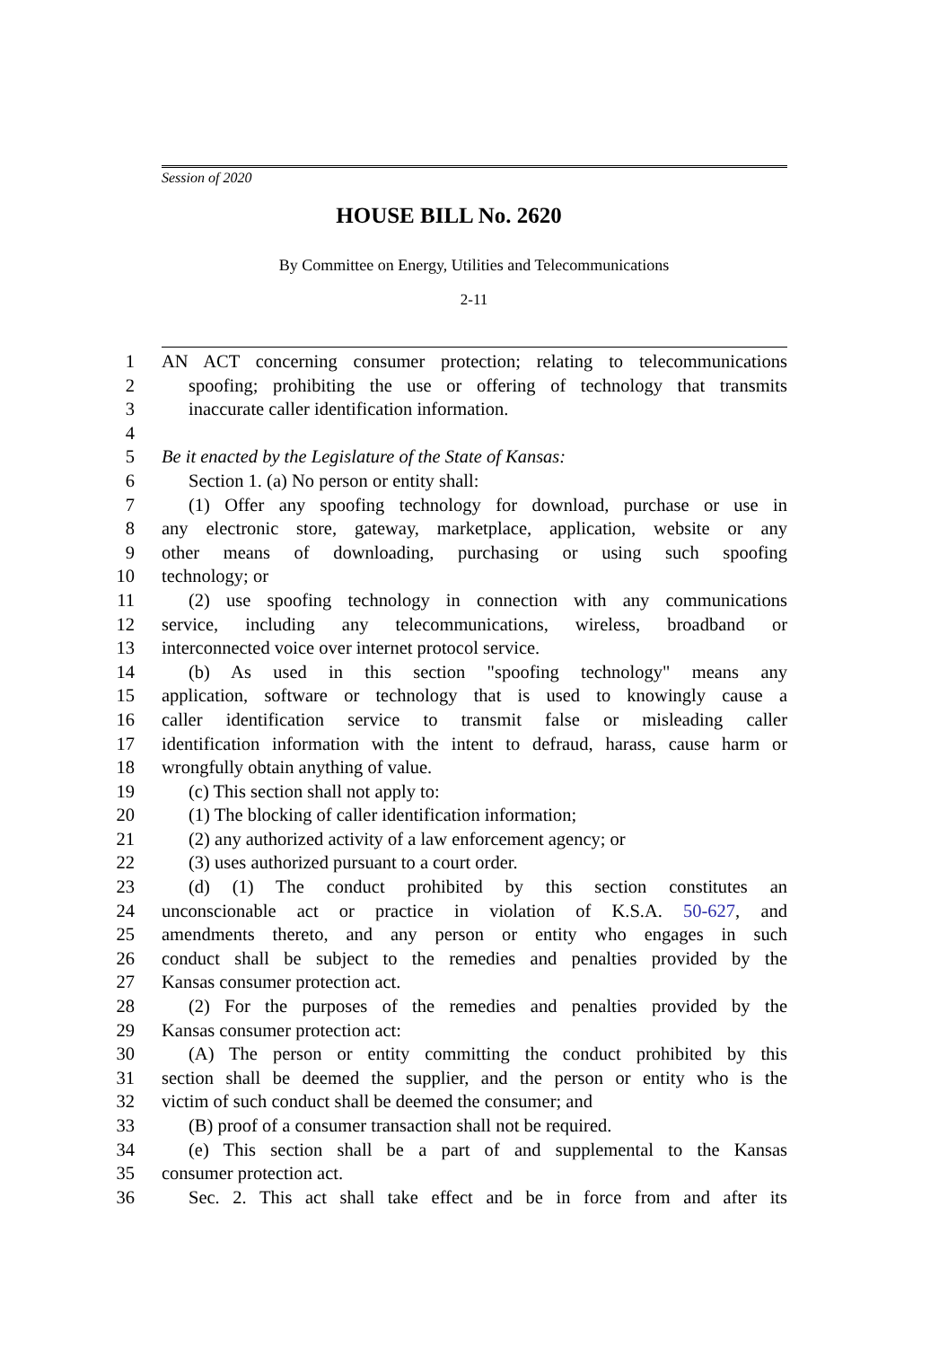Session of 2020
HOUSE BILL No. 2620
By Committee on Energy, Utilities and Telecommunications
2-11
1 AN ACT concerning consumer protection; relating to telecommunications
2 spoofing; prohibiting the use or offering of technology that transmits
3 inaccurate caller identification information.
4
5 Be it enacted by the Legislature of the State of Kansas:
6 Section 1. (a) No person or entity shall:
7 (1) Offer any spoofing technology for download, purchase or use in
8 any electronic store, gateway, marketplace, application, website or any
9 other means of downloading, purchasing or using such spoofing
10 technology; or
11 (2) use spoofing technology in connection with any communications
12 service, including any telecommunications, wireless, broadband or
13 interconnected voice over internet protocol service.
14 (b) As used in this section "spoofing technology" means any
15 application, software or technology that is used to knowingly cause a
16 caller identification service to transmit false or misleading caller
17 identification information with the intent to defraud, harass, cause harm or
18 wrongfully obtain anything of value.
19 (c) This section shall not apply to:
20 (1) The blocking of caller identification information;
21 (2) any authorized activity of a law enforcement agency; or
22 (3) uses authorized pursuant to a court order.
23 (d) (1) The conduct prohibited by this section constitutes an
24 unconscionable act or practice in violation of K.S.A. 50-627, and
25 amendments thereto, and any person or entity who engages in such
26 conduct shall be subject to the remedies and penalties provided by the
27 Kansas consumer protection act.
28 (2) For the purposes of the remedies and penalties provided by the
29 Kansas consumer protection act:
30 (A) The person or entity committing the conduct prohibited by this
31 section shall be deemed the supplier, and the person or entity who is the
32 victim of such conduct shall be deemed the consumer; and
33 (B) proof of a consumer transaction shall not be required.
34 (e) This section shall be a part of and supplemental to the Kansas
35 consumer protection act.
36 Sec. 2. This act shall take effect and be in force from and after its